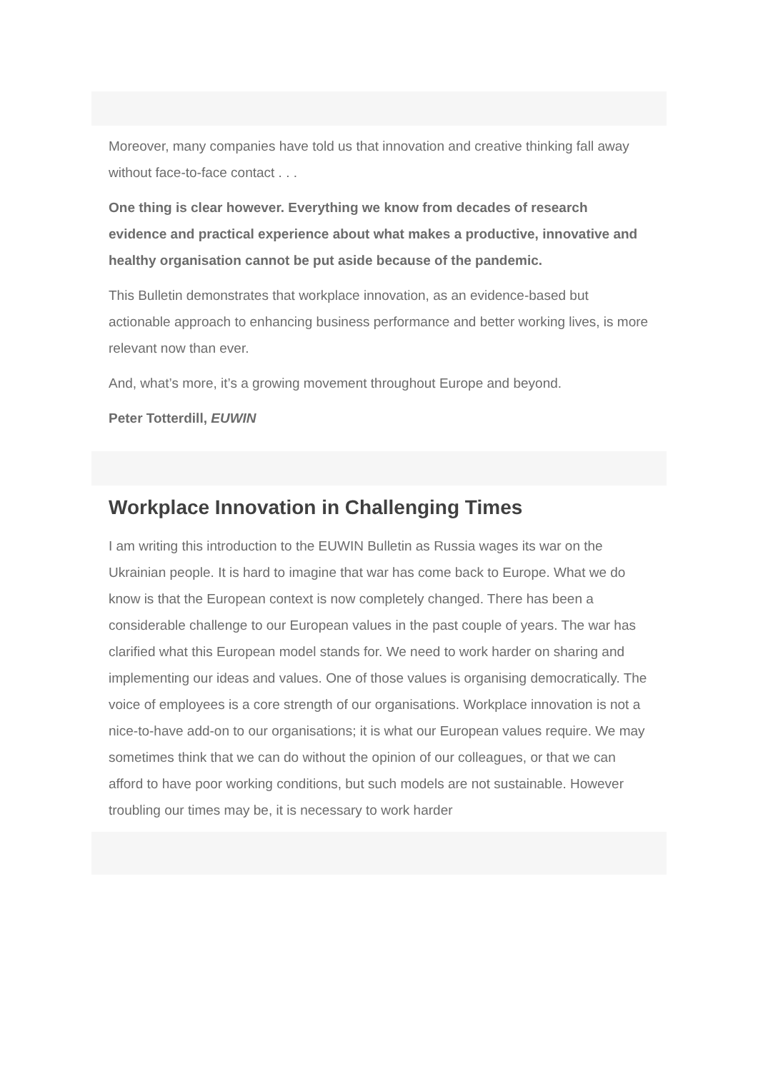Moreover, many companies have told us that innovation and creative thinking fall away without face-to-face contact . . .
One thing is clear however. Everything we know from decades of research evidence and practical experience about what makes a productive, innovative and healthy organisation cannot be put aside because of the pandemic.
This Bulletin demonstrates that workplace innovation, as an evidence-based but actionable approach to enhancing business performance and better working lives, is more relevant now than ever.
And, what’s more, it’s a growing movement throughout Europe and beyond.
Peter Totterdill, EUWIN
Workplace Innovation in Challenging Times
I am writing this introduction to the EUWIN Bulletin as Russia wages its war on the Ukrainian people. It is hard to imagine that war has come back to Europe. What we do know is that the European context is now completely changed. There has been a considerable challenge to our European values in the past couple of years. The war has clarified what this European model stands for. We need to work harder on sharing and implementing our ideas and values. One of those values is organising democratically. The voice of employees is a core strength of our organisations. Workplace innovation is not a nice-to-have add-on to our organisations; it is what our European values require. We may sometimes think that we can do without the opinion of our colleagues, or that we can afford to have poor working conditions, but such models are not sustainable. However troubling our times may be, it is necessary to work harder